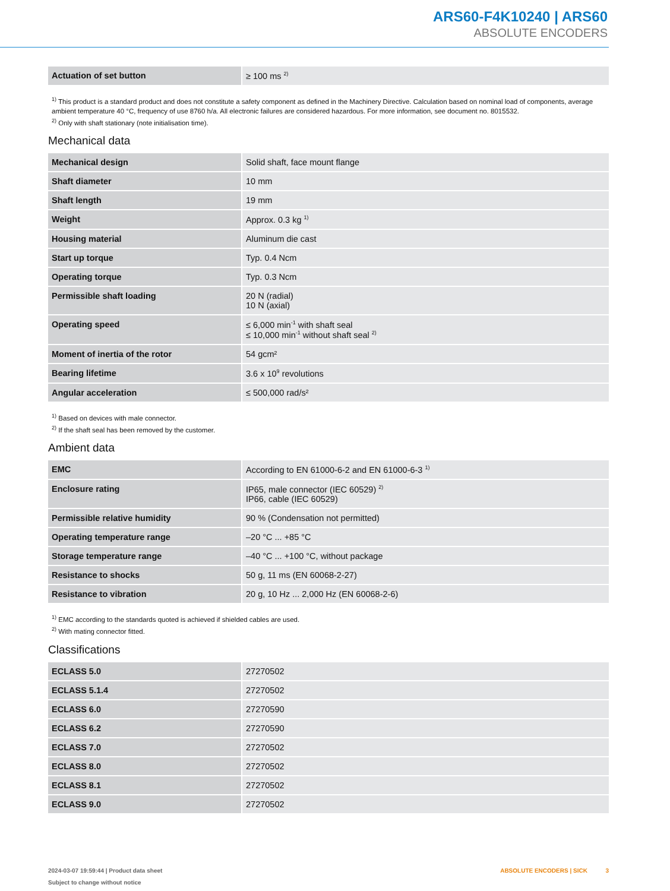ARS60-F4K10240 | ARS60
ABSOLUTE ENCODERS
| Actuation of set button | ≥ 100 ms <sup>2)</sup> |
<sup>1)</sup> This product is a standard product and does not constitute a safety component as defined in the Machinery Directive. Calculation based on nominal load of com­ponents, average ambient temperature 40 °C, frequency of use 8760 h/a. All electronic failures are considered hazardous. For more information, see document no. 8015532.
<sup>2)</sup> Only with shaft stationary (note initialisation time).
Mechanical data
| Mechanical design | Solid shaft, face mount flange |
| Shaft diameter | 10 mm |
| Shaft length | 19 mm |
| Weight | Approx. 0.3 kg <sup>1)</sup> |
| Housing material | Aluminum die cast |
| Start up torque | Typ. 0.4 Ncm |
| Operating torque | Typ. 0.3 Ncm |
| Permissible shaft loading | 20 N (radial) 10 N (axial) |
| Operating speed | ≤ 6,000 min<sup>-1</sup> with shaft seal ≤ 10,000 min<sup>-1</sup> without shaft seal <sup>2)</sup> |
| Moment of inertia of the rotor | 54 gcm² |
| Bearing lifetime | 3.6 x 10<sup>9</sup> revolutions |
| Angular acceleration | ≤ 500,000 rad/s² |
<sup>1)</sup> Based on devices with male connector.
<sup>2)</sup> If the shaft seal has been removed by the customer.
Ambient data
| EMC | According to EN 61000-6-2 and EN 61000-6-3 <sup>1)</sup> |
| Enclosure rating | IP65, male connector (IEC 60529) <sup>2)</sup> IP66, cable (IEC 60529) |
| Permissible relative humidity | 90 % (Condensation not permitted) |
| Operating temperature range | –20 °C ... +85 °C |
| Storage temperature range | –40 °C ... +100 °C, without package |
| Resistance to shocks | 50 g, 11 ms (EN 60068-2-27) |
| Resistance to vibration | 20 g, 10 Hz ... 2,000 Hz (EN 60068-2-6) |
<sup>1)</sup> EMC according to the standards quoted is achieved if shielded cables are used.
<sup>2)</sup> With mating connector fitted.
Classifications
| ECLASS 5.0 | 27270502 |
| ECLASS 5.1.4 | 27270502 |
| ECLASS 6.0 | 27270590 |
| ECLASS 6.2 | 27270590 |
| ECLASS 7.0 | 27270502 |
| ECLASS 8.0 | 27270502 |
| ECLASS 8.1 | 27270502 |
| ECLASS 9.0 | 27270502 |
2024-03-07 19:59:44 | Product data sheet
Subject to change without notice
ABSOLUTE ENCODERS | SICK 3